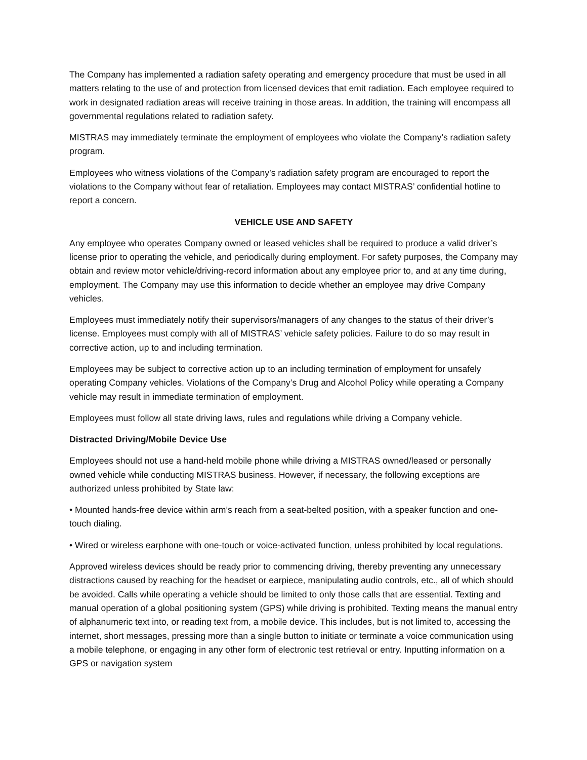The Company has implemented a radiation safety operating and emergency procedure that must be used in all matters relating to the use of and protection from licensed devices that emit radiation. Each employee required to work in designated radiation areas will receive training in those areas. In addition, the training will encompass all governmental regulations related to radiation safety.
MISTRAS may immediately terminate the employment of employees who violate the Company’s radiation safety program.
Employees who witness violations of the Company’s radiation safety program are encouraged to report the violations to the Company without fear of retaliation. Employees may contact MISTRAS’ confidential hotline to report a concern.
VEHICLE USE AND SAFETY
Any employee who operates Company owned or leased vehicles shall be required to produce a valid driver’s license prior to operating the vehicle, and periodically during employment. For safety purposes, the Company may obtain and review motor vehicle/driving-record information about any employee prior to, and at any time during, employment. The Company may use this information to decide whether an employee may drive Company vehicles.
Employees must immediately notify their supervisors/managers of any changes to the status of their driver’s license. Employees must comply with all of MISTRAS’ vehicle safety policies. Failure to do so may result in corrective action, up to and including termination.
Employees may be subject to corrective action up to an including termination of employment for unsafely operating Company vehicles. Violations of the Company’s Drug and Alcohol Policy while operating a Company vehicle may result in immediate termination of employment.
Employees must follow all state driving laws, rules and regulations while driving a Company vehicle.
Distracted Driving/Mobile Device Use
Employees should not use a hand-held mobile phone while driving a MISTRAS owned/leased or personally owned vehicle while conducting MISTRAS business. However, if necessary, the following exceptions are authorized unless prohibited by State law:
• Mounted hands-free device within arm’s reach from a seat-belted position, with a speaker function and one-touch dialing.
• Wired or wireless earphone with one-touch or voice-activated function, unless prohibited by local regulations.
Approved wireless devices should be ready prior to commencing driving, thereby preventing any unnecessary distractions caused by reaching for the headset or earpiece, manipulating audio controls, etc., all of which should be avoided. Calls while operating a vehicle should be limited to only those calls that are essential. Texting and manual operation of a global positioning system (GPS) while driving is prohibited. Texting means the manual entry of alphanumeric text into, or reading text from, a mobile device. This includes, but is not limited to, accessing the internet, short messages, pressing more than a single button to initiate or terminate a voice communication using a mobile telephone, or engaging in any other form of electronic test retrieval or entry. Inputting information on a GPS or navigation system